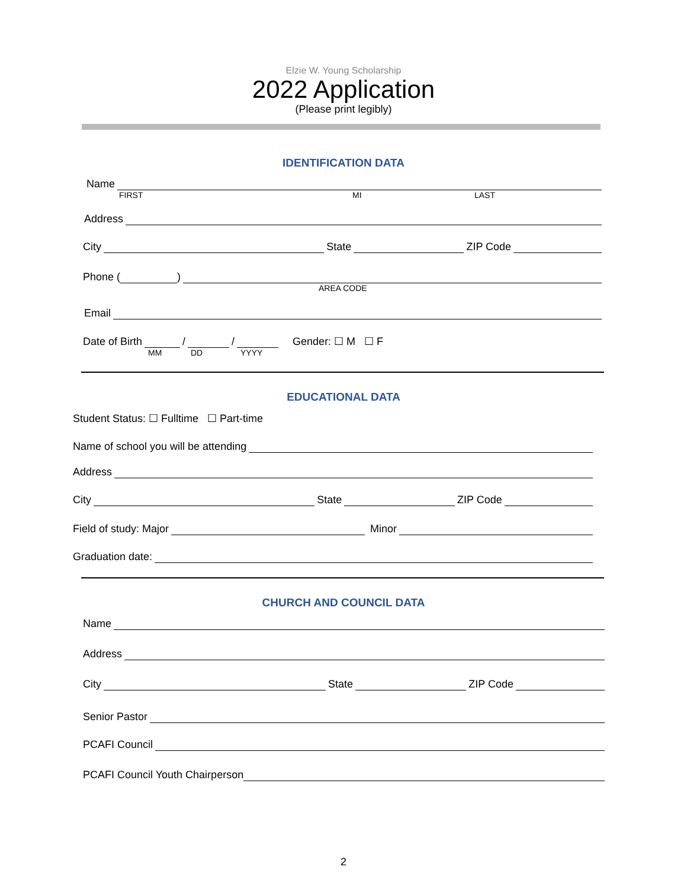Elzie W. Young Scholarship
2022 Application
(Please print legibly)
IDENTIFICATION DATA
Name
FIRST MI LAST
Address
City State ZIP Code
Phone ( )
AREA CODE
Email
Date of Birth / / Gender: ☐ M ☐ F
MM DD YYYY
EDUCATIONAL DATA
Student Status: ☐ Fulltime ☐ Part-time
Name of school you will be attending
Address
City State ZIP Code
Field of study: Major Minor
Graduation date:
CHURCH AND COUNCIL DATA
Name
Address
City State ZIP Code
Senior Pastor
PCAFI Council
PCAFI Council Youth Chairperson
2